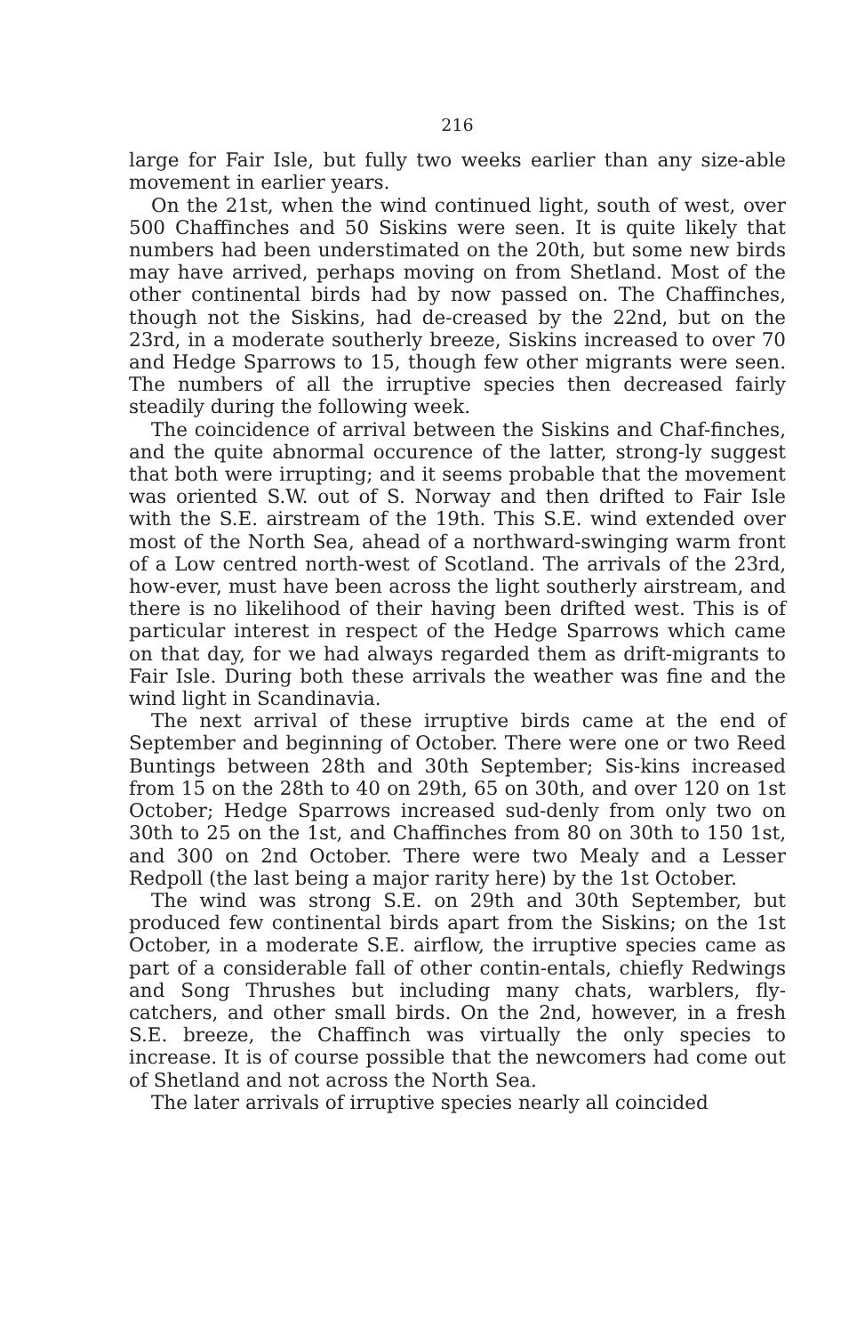216
large for Fair Isle, but fully two weeks earlier than any size-able movement in earlier years.
On the 21st, when the wind continued light, south of west, over 500 Chaffinches and 50 Siskins were seen. It is quite likely that numbers had been understimated on the 20th, but some new birds may have arrived, perhaps moving on from Shetland. Most of the other continental birds had by now passed on. The Chaffinches, though not the Siskins, had de-creased by the 22nd, but on the 23rd, in a moderate southerly breeze, Siskins increased to over 70 and Hedge Sparrows to 15, though few other migrants were seen. The numbers of all the irruptive species then decreased fairly steadily during the following week.
The coincidence of arrival between the Siskins and Chaf-finches, and the quite abnormal occurence of the latter, strong-ly suggest that both were irrupting; and it seems probable that the movement was oriented S.W. out of S. Norway and then drifted to Fair Isle with the S.E. airstream of the 19th. This S.E. wind extended over most of the North Sea, ahead of a northward-swinging warm front of a Low centred north-west of Scotland. The arrivals of the 23rd, how-ever, must have been across the light southerly airstream, and there is no likelihood of their having been drifted west. This is of particular interest in respect of the Hedge Sparrows which came on that day, for we had always regarded them as drift-migrants to Fair Isle. During both these arrivals the weather was fine and the wind light in Scandinavia.
The next arrival of these irruptive birds came at the end of September and beginning of October. There were one or two Reed Buntings between 28th and 30th September; Sis-kins increased from 15 on the 28th to 40 on 29th, 65 on 30th, and over 120 on 1st October; Hedge Sparrows increased sud-denly from only two on 30th to 25 on the 1st, and Chaffinches from 80 on 30th to 150 1st, and 300 on 2nd October. There were two Mealy and a Lesser Redpoll (the last being a major rarity here) by the 1st October.
The wind was strong S.E. on 29th and 30th September, but produced few continental birds apart from the Siskins; on the 1st October, in a moderate S.E. airflow, the irruptive species came as part of a considerable fall of other contin-entals, chiefly Redwings and Song Thrushes but including many chats, warblers, fly-catchers, and other small birds. On the 2nd, however, in a fresh S.E. breeze, the Chaffinch was virtually the only species to increase. It is of course possible that the newcomers had come out of Shetland and not across the North Sea.
The later arrivals of irruptive species nearly all coincided